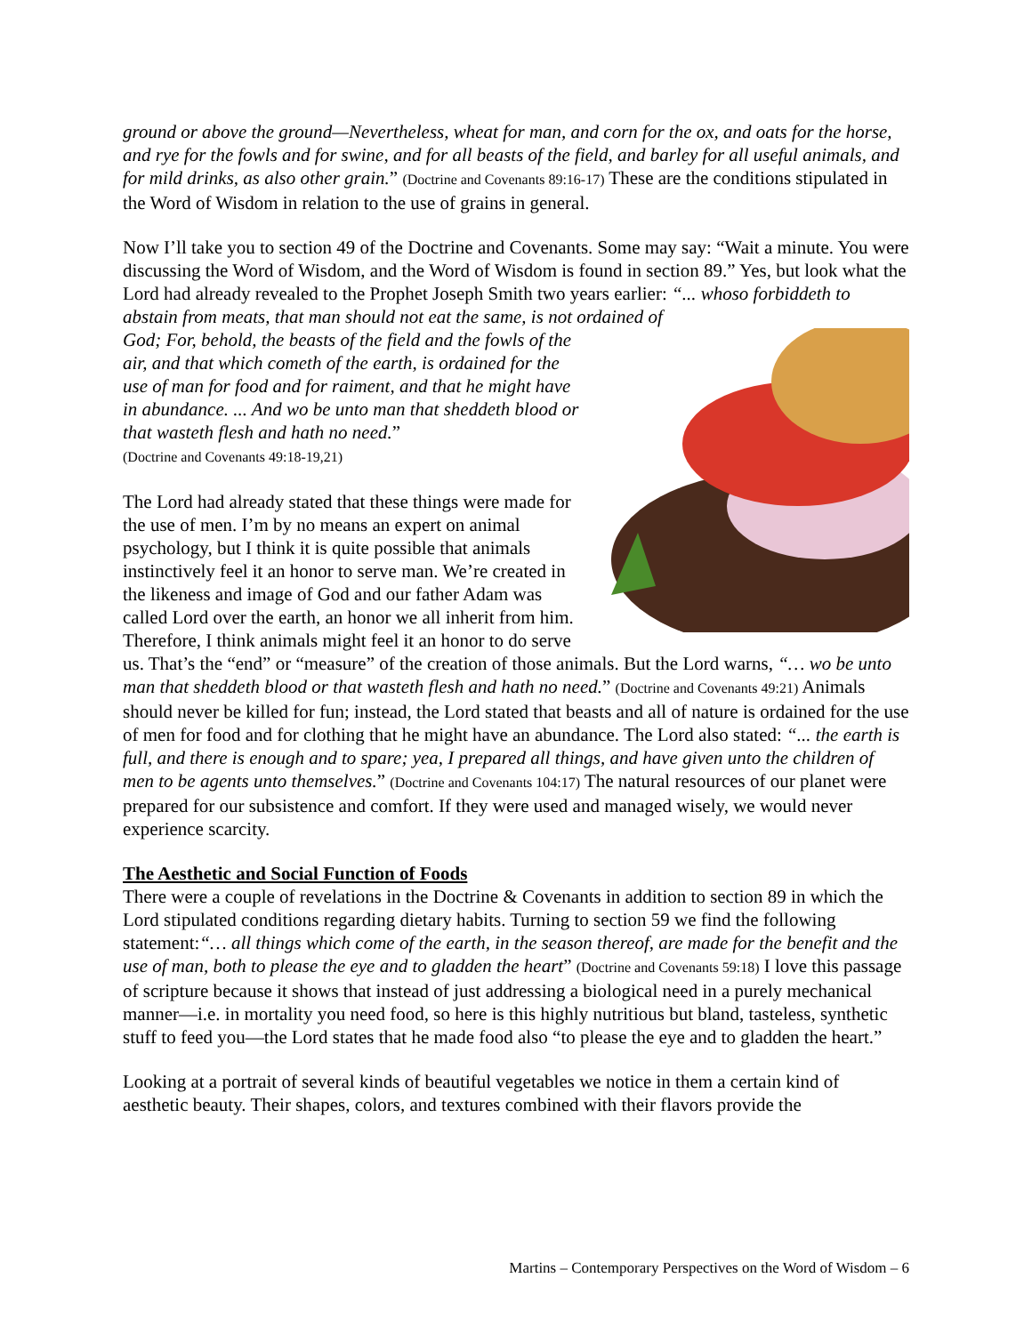ground or above the ground—Nevertheless, wheat for man, and corn for the ox, and oats for the horse, and rye for the fowls and for swine, and for all beasts of the field, and barley for all useful animals, and for mild drinks, as also other grain.” (Doctrine and Covenants 89:16-17) These are the conditions stipulated in the Word of Wisdom in relation to the use of grains in general.
Now I’ll take you to section 49 of the Doctrine and Covenants. Some may say: “Wait a minute. You were discussing the Word of Wisdom, and the Word of Wisdom is found in section 89.” Yes, but look what the Lord had already revealed to the Prophet Joseph Smith two years earlier: “... whoso forbiddeth to abstain from meats, that man should not eat the same, is not ordained of
God; For, behold, the beasts of the field and the fowls of the air, and that which cometh of the earth, is ordained for the use of man for food and for raiment, and that he might have in abundance. ... And wo be unto man that sheddeth blood or that wasteth flesh and hath no need.”
(Doctrine and Covenants 49:18-19,21)
The Lord had already stated that these things were made for the use of men. I’m by no means an expert on animal psychology, but I think it is quite possible that animals instinctively feel it an honor to serve man. We’re created in the likeness and image of God and our father Adam was called Lord over the earth, an honor we all inherit from him. Therefore, I think animals might feel it an honor to do serve us. That’s the “end” or “measure” of the creation of those animals. But the Lord warns, “… wo be unto man that sheddeth blood or that wasteth flesh and hath no need.” (Doctrine and Covenants 49:21) Animals should never be killed for fun; instead, the Lord stated that beasts and all of nature is ordained for the use of men for food and for clothing that he might have an abundance. The Lord also stated: “... the earth is full, and there is enough and to spare; yea, I prepared all things, and have given unto the children of men to be agents unto themselves.” (Doctrine and Covenants 104:17) The natural resources of our planet were prepared for our subsistence and comfort. If they were used and managed wisely, we would never experience scarcity.
The Aesthetic and Social Function of Foods
There were a couple of revelations in the Doctrine & Covenants in addition to section 89 in which the Lord stipulated conditions regarding dietary habits. Turning to section 59 we find the following statement:“… all things which come of the earth, in the season thereof, are made for the benefit and the use of man, both to please the eye and to gladden the heart” (Doctrine and Covenants 59:18) I love this passage of scripture because it shows that instead of just addressing a biological need in a purely mechanical manner—i.e. in mortality you need food, so here is this highly nutritious but bland, tasteless, synthetic stuff to feed you—the Lord states that he made food also “to please the eye and to gladden the heart.”
Looking at a portrait of several kinds of beautiful vegetables we notice in them a certain kind of aesthetic beauty. Their shapes, colors, and textures combined with their flavors provide the
Martins – Contemporary Perspectives on the Word of Wisdom – 6